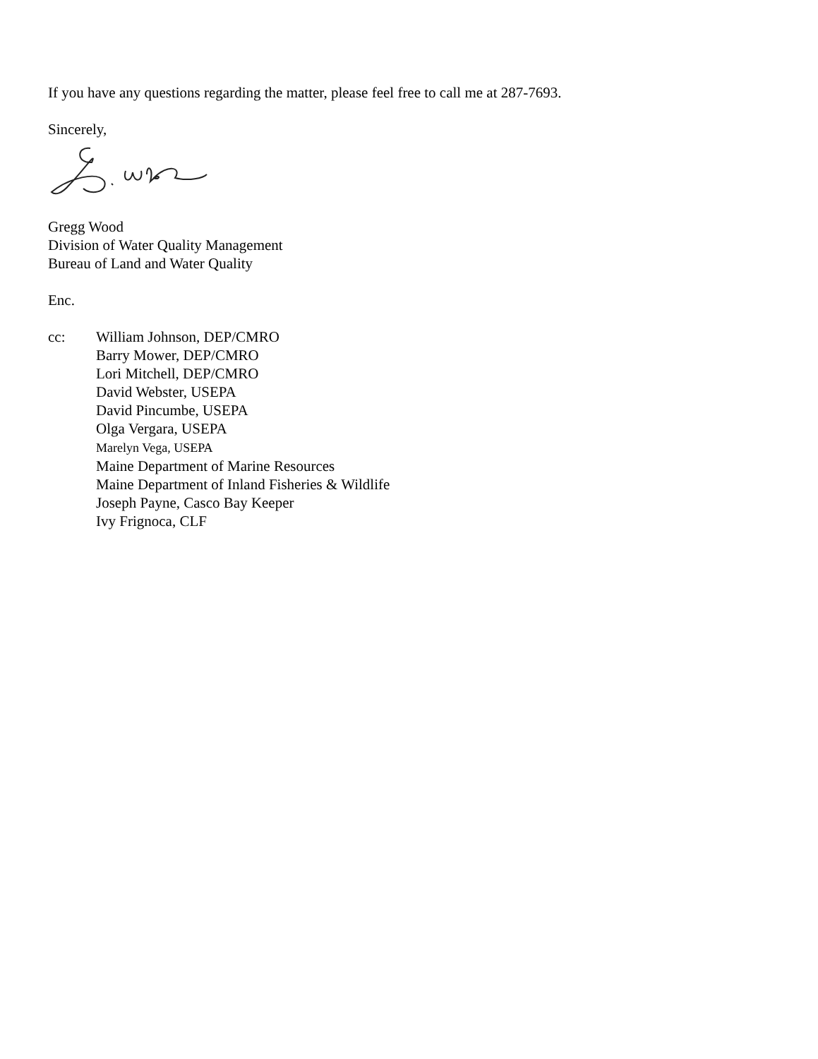If you have any questions regarding the matter, please feel free to call me at 287-7693.
Sincerely,
Gregg Wood
Division of Water Quality Management
Bureau of Land and Water Quality
Enc.
cc: William Johnson, DEP/CMRO
Barry Mower, DEP/CMRO
Lori Mitchell, DEP/CMRO
David Webster, USEPA
David Pincumbe, USEPA
Olga Vergara, USEPA
Marelyn Vega, USEPA
Maine Department of Marine Resources
Maine Department of Inland Fisheries & Wildlife
Joseph Payne, Casco Bay Keeper
Ivy Frignoca, CLF